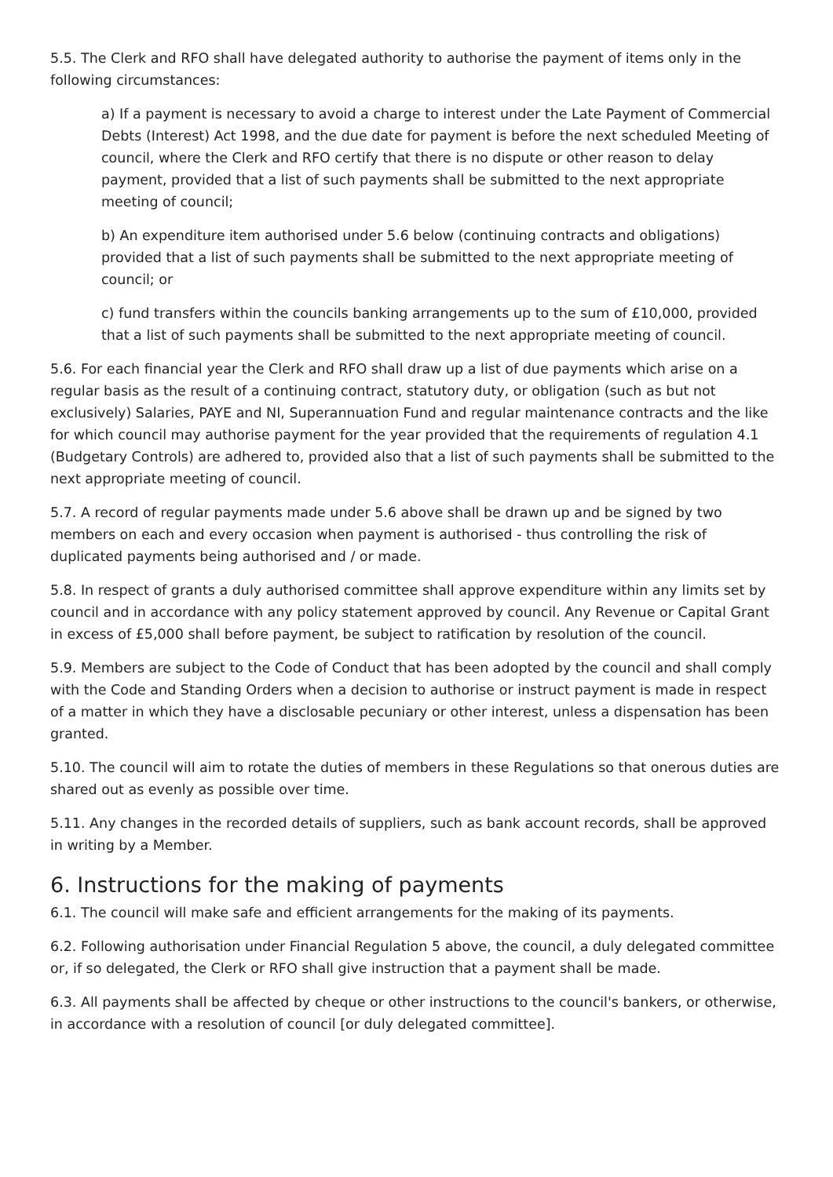5.5. The Clerk and RFO shall have delegated authority to authorise the payment of items only in the following circumstances:
a) If a payment is necessary to avoid a charge to interest under the Late Payment of Commercial Debts (Interest) Act 1998, and the due date for payment is before the next scheduled Meeting of council, where the Clerk and RFO certify that there is no dispute or other reason to delay payment, provided that a list of such payments shall be submitted to the next appropriate meeting of council;
b) An expenditure item authorised under 5.6 below (continuing contracts and obligations) provided that a list of such payments shall be submitted to the next appropriate meeting of council; or
c) fund transfers within the councils banking arrangements up to the sum of £10,000, provided that a list of such payments shall be submitted to the next appropriate meeting of council.
5.6. For each financial year the Clerk and RFO shall draw up a list of due payments which arise on a regular basis as the result of a continuing contract, statutory duty, or obligation (such as but not exclusively) Salaries, PAYE and NI, Superannuation Fund and regular maintenance contracts and the like for which council may authorise payment for the year provided that the requirements of regulation 4.1 (Budgetary Controls) are adhered to, provided also that a list of such payments shall be submitted to the next appropriate meeting of council.
5.7. A record of regular payments made under 5.6 above shall be drawn up and be signed by two members on each and every occasion when payment is authorised - thus controlling the risk of duplicated payments being authorised and / or made.
5.8. In respect of grants a duly authorised committee shall approve expenditure within any limits set by council and in accordance with any policy statement approved by council. Any Revenue or Capital Grant in excess of £5,000 shall before payment, be subject to ratification by resolution of the council.
5.9. Members are subject to the Code of Conduct that has been adopted by the council and shall comply with the Code and Standing Orders when a decision to authorise or instruct payment is made in respect of a matter in which they have a disclosable pecuniary or other interest, unless a dispensation has been granted.
5.10. The council will aim to rotate the duties of members in these Regulations so that onerous duties are shared out as evenly as possible over time.
5.11. Any changes in the recorded details of suppliers, such as bank account records, shall be approved in writing by a Member.
6. Instructions for the making of payments
6.1. The council will make safe and efficient arrangements for the making of its payments.
6.2. Following authorisation under Financial Regulation 5 above, the council, a duly delegated committee or, if so delegated, the Clerk or RFO shall give instruction that a payment shall be made.
6.3. All payments shall be affected by cheque or other instructions to the council's bankers, or otherwise, in accordance with a resolution of council [or duly delegated committee].